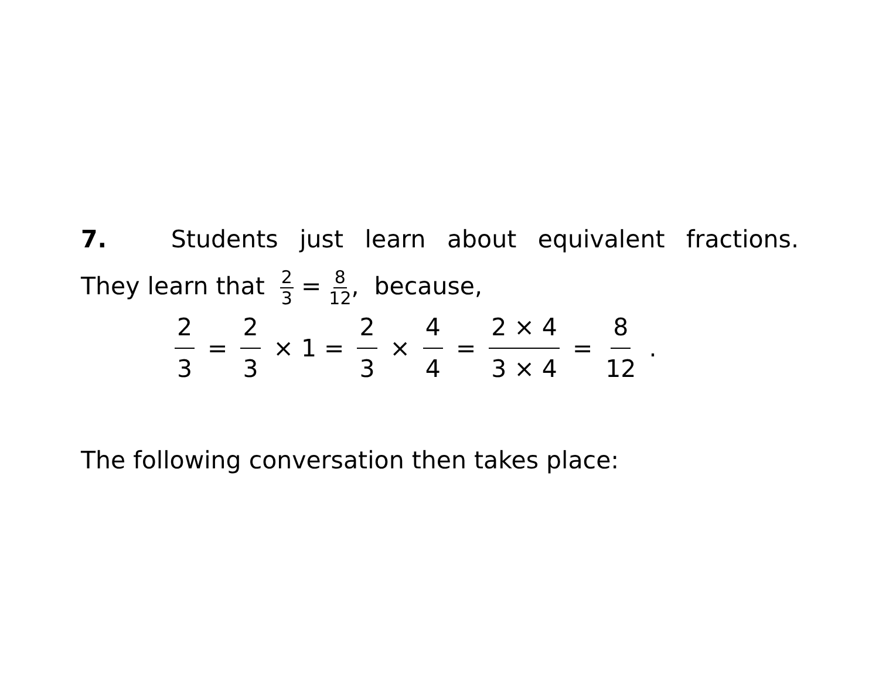7. Students just learn about equivalent fractions.
They learn that 2 3 = 8 12, because,
2 3 = 2 3 × 1 = 2 3 × 4 4 = 2 × 4 3 × 4 = 8 12.
The following conversation then takes place: